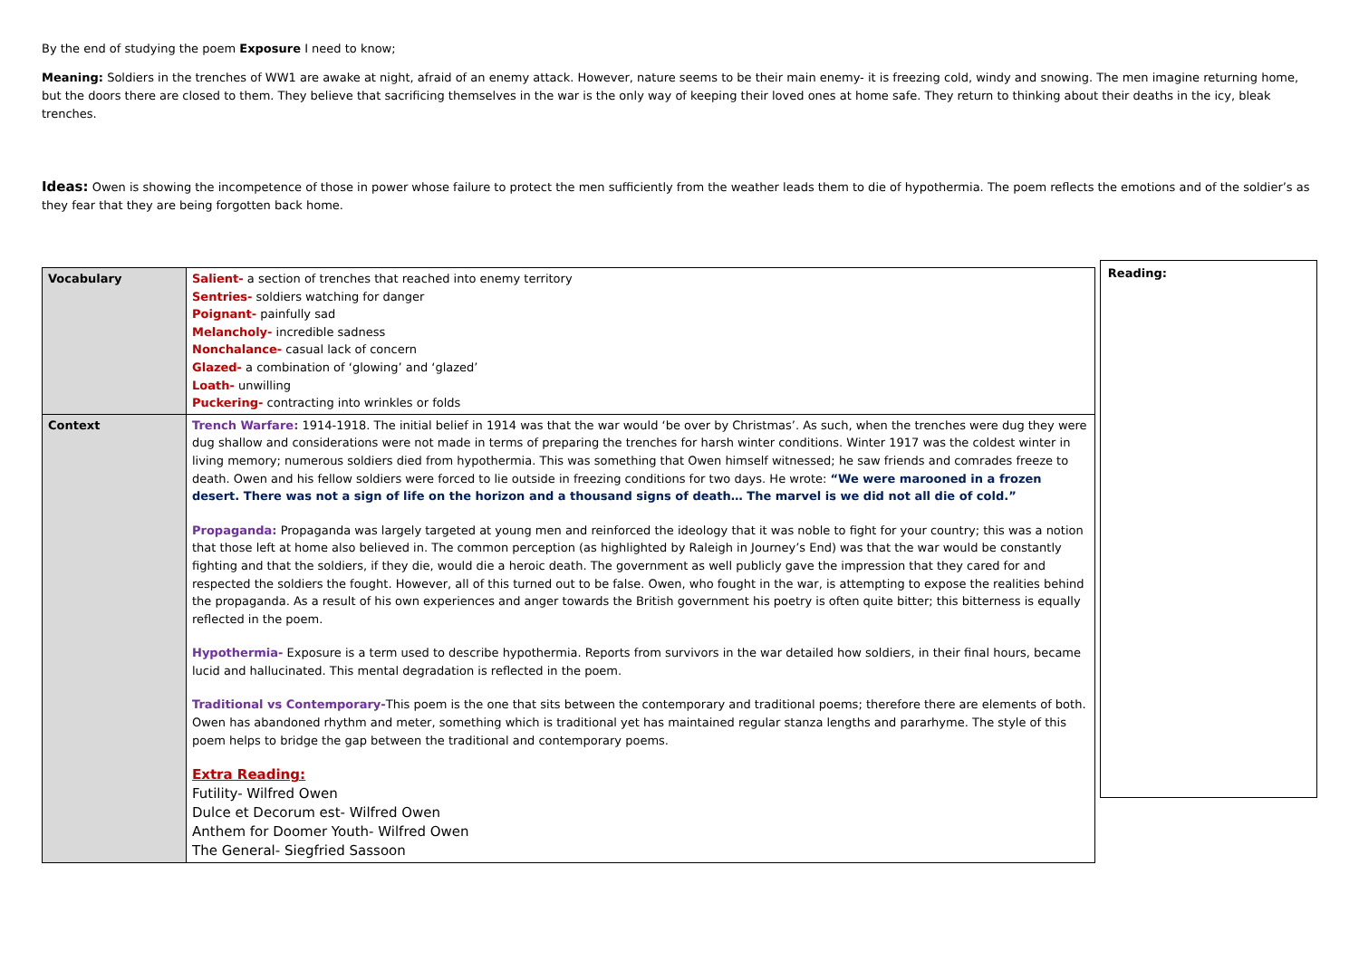By the end of studying the poem Exposure I need to know;
Meaning: Soldiers in the trenches of WW1 are awake at night, afraid of an enemy attack. However, nature seems to be their main enemy- it is freezing cold, windy and snowing. The men imagine returning home, but the doors there are closed to them. They believe that sacrificing themselves in the war is the only way of keeping their loved ones at home safe. They return to thinking about their deaths in the icy, bleak trenches.
Ideas: Owen is showing the incompetence of those in power whose failure to protect the men sufficiently from the weather leads them to die of hypothermia. The poem reflects the emotions and of the soldier’s as they fear that they are being forgotten back home.
| Vocabulary | Salient- a section of trenches that reached into enemy territory Sentries- soldiers watching for danger Poignant- painfully sad Melancholy- incredible sadness Nonchalance- casual lack of concern Glazed- a combination of ‘glowing’ and ‘glazed’ Loath- unwilling Puckering- contracting into wrinkles or folds |
| Context | Trench Warfare: 1914-1918. The initial belief in 1914 was that the war would ‘be over by Christmas’. As such, when the trenches were dug they were dug shallow and considerations were not made in terms of preparing the trenches for harsh winter conditions. Winter 1917 was the coldest winter in living memory; numerous soldiers died from hypothermia. This was something that Owen himself witnessed; he saw friends and comrades freeze to death. Owen and his fellow soldiers were forced to lie outside in freezing conditions for two days. He wrote: “We were marooned in a frozen desert. There was not a sign of life on the horizon and a thousand signs of death… The marvel is we did not all die of cold.” Propaganda: Propaganda was largely targeted at young men and reinforced the ideology that it was noble to fight for your country; this was a notion that those left at home also believed in. The common perception (as highlighted by Raleigh in Journey’s End) was that the war would be constantly fighting and that the soldiers, if they die, would die a heroic death. The government as well publicly gave the impression that they cared for and respected the soldiers the fought. However, all of this turned out to be false. Owen, who fought in the war, is attempting to expose the realities behind the propaganda. As a result of his own experiences and anger towards the British government his poetry is often quite bitter; this bitterness is equally reflected in the poem. Hypothermia- Exposure is a term used to describe hypothermia. Reports from survivors in the war detailed how soldiers, in their final hours, became lucid and hallucinated. This mental degradation is reflected in the poem. Traditional vs Contemporary- This poem is the one that sits between the contemporary and traditional poems; therefore there are elements of both. Owen has abandoned rhythm and meter, something which is traditional yet has maintained regular stanza lengths and pararhyme. The style of this poem helps to bridge the gap between the traditional and contemporary poems. Extra Reading: Futility- Wilfred Owen Dulce et Decorum est- Wilfred Owen Anthem for Doomer Youth- Wilfred Owen The General- Siegfried Sassoon |
Reading: